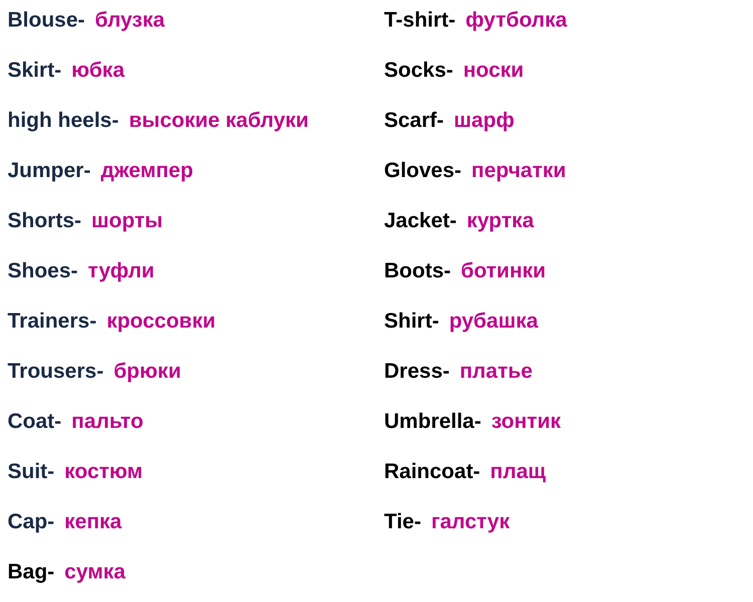Blouse- блузка
Skirt- юбка
high heels- высокие каблуки
Jumper- джемпер
Shorts- шорты
Shoes- туфли
Trainers- кроссовки
Trousers- брюки
Coat- пальто
Suit- костюм
Cap- кепка
Bag- сумка
T-shirt- футболка
Socks- носки
Scarf- шарф
Gloves- перчатки
Jacket- куртка
Boots- ботинки
Shirt- рубашка
Dress- платье
Umbrella- зонтик
Raincoat- плащ
Tie- галстук